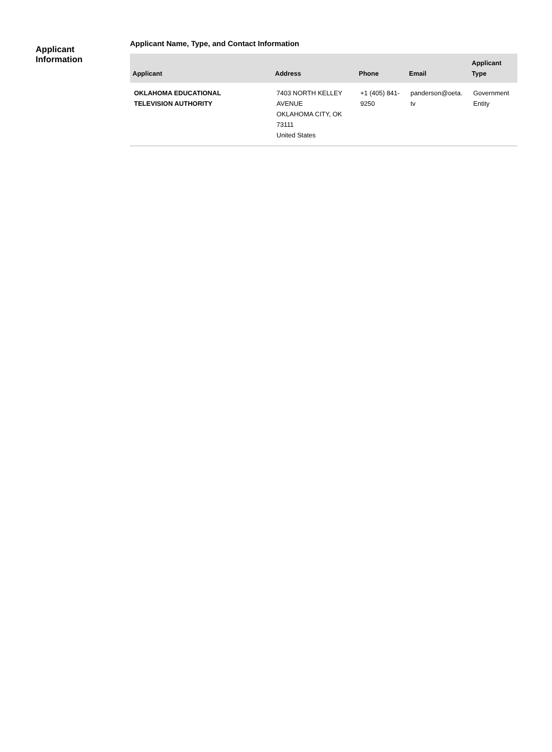Applicant
Information
Applicant Name, Type, and Contact Information
| Applicant | Address | Phone | Email | Applicant Type |
| --- | --- | --- | --- | --- |
| OKLAHOMA EDUCATIONAL TELEVISION AUTHORITY | 7403 NORTH KELLEY AVENUE OKLAHOMA CITY, OK 73111 United States | +1 (405) 841-9250 | panderson@oeta. tv | Government Entity |